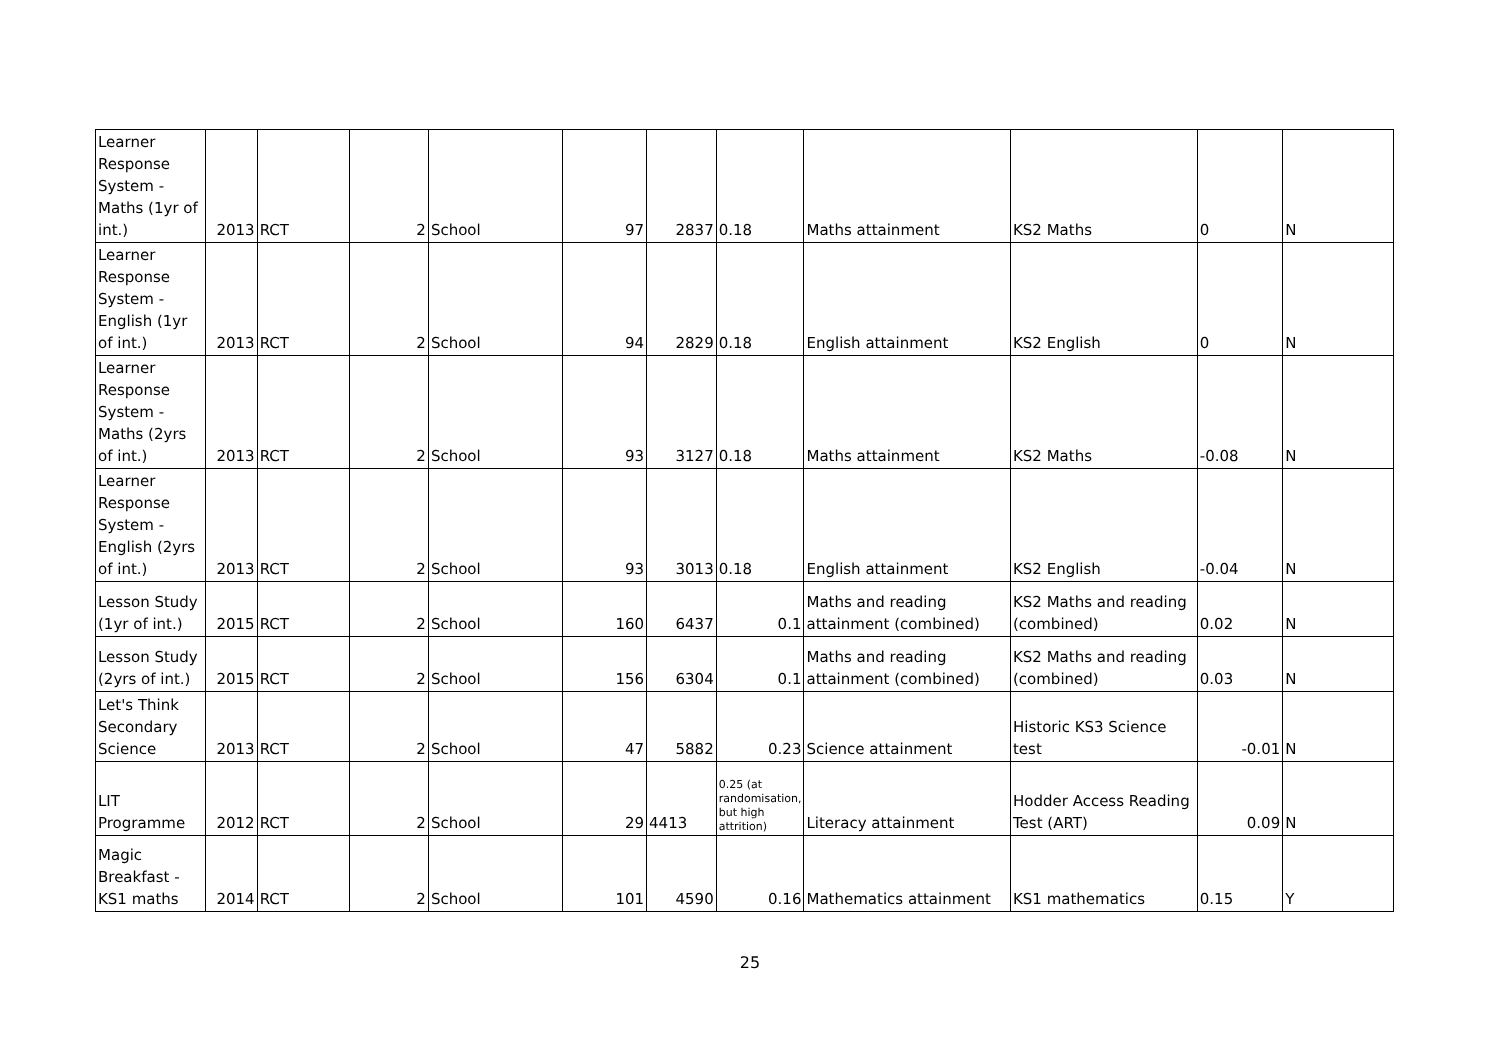| Learner Response System - Maths (1yr of int.) | 2013 | RCT | 2 | School | 97 | 2837 | 0.18 | Maths attainment | KS2 Maths | 0 | N |
| Learner Response System - English (1yr of int.) | 2013 | RCT | 2 | School | 94 | 2829 | 0.18 | English attainment | KS2 English | 0 | N |
| Learner Response System - Maths (2yrs of int.) | 2013 | RCT | 2 | School | 93 | 3127 | 0.18 | Maths attainment | KS2 Maths | -0.08 | N |
| Learner Response System - English (2yrs of int.) | 2013 | RCT | 2 | School | 93 | 3013 | 0.18 | English attainment | KS2 English | -0.04 | N |
| Lesson Study (1yr of int.) | 2015 | RCT | 2 | School | 160 | 6437 | 0.1 | Maths and reading attainment (combined) | KS2 Maths and reading (combined) | 0.02 | N |
| Lesson Study (2yrs of int.) | 2015 | RCT | 2 | School | 156 | 6304 | 0.1 | Maths and reading attainment (combined) | KS2 Maths and reading (combined) | 0.03 | N |
| Let's Think Secondary Science | 2013 | RCT | 2 | School | 47 | 5882 | 0.23 | Science attainment | Historic KS3 Science test | -0.01 | N |
| LIT Programme | 2012 | RCT | 2 | School | 29 | 4413 | 0.25 (at randomisation, but high attrition) | Literacy attainment | Hodder Access Reading Test (ART) | 0.09 | N |
| Magic Breakfast - KS1 maths | 2014 | RCT | 2 | School | 101 | 4590 | 0.16 | Mathematics attainment | KS1 mathematics | 0.15 | Y |
25